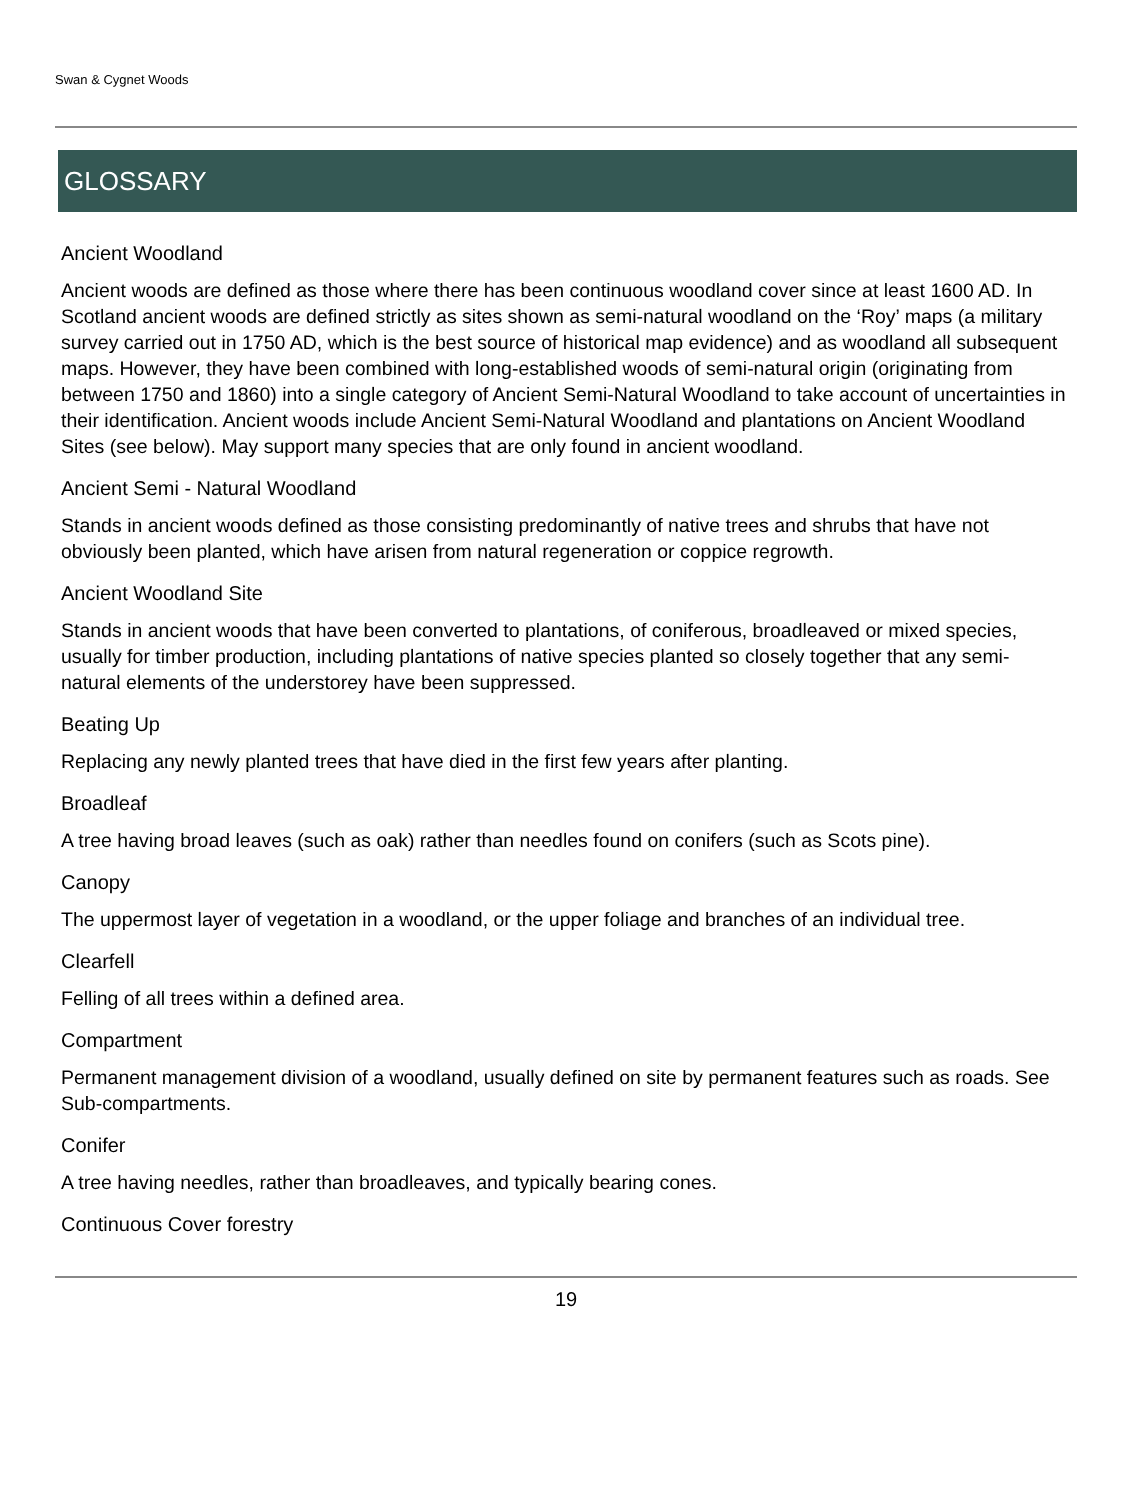Swan & Cygnet Woods
GLOSSARY
Ancient Woodland
Ancient woods are defined as those where there has been continuous woodland cover since at least 1600 AD. In Scotland ancient woods are defined strictly as sites shown as semi-natural woodland on the ‘Roy’ maps (a military survey carried out in 1750 AD, which is the best source of historical map evidence) and as woodland all subsequent maps. However, they have been combined with long-established woods of semi-natural origin (originating from between 1750 and 1860) into a single category of Ancient Semi-Natural Woodland to take account of uncertainties in their identification. Ancient woods include Ancient Semi-Natural Woodland and plantations on Ancient Woodland Sites (see below). May support many species that are only found in ancient woodland.
Ancient Semi - Natural Woodland
Stands in ancient woods defined as those consisting predominantly of native trees and shrubs that have not obviously been planted, which have arisen from natural regeneration or coppice regrowth.
Ancient Woodland Site
Stands in ancient woods that have been converted to plantations, of coniferous, broadleaved or mixed species, usually for timber production, including plantations of native species planted so closely together that any semi-natural elements of the understorey have been suppressed.
Beating Up
Replacing any newly planted trees that have died in the first few years after planting.
Broadleaf
A tree having broad leaves (such as oak) rather than needles found on conifers (such as Scots pine).
Canopy
The uppermost layer of vegetation in a woodland, or the upper foliage and branches of an individual tree.
Clearfell
Felling of all trees within a defined area.
Compartment
Permanent management division of a woodland, usually defined on site by permanent features such as roads. See Sub-compartments.
Conifer
A tree having needles, rather than broadleaves, and typically bearing cones.
Continuous Cover forestry
19